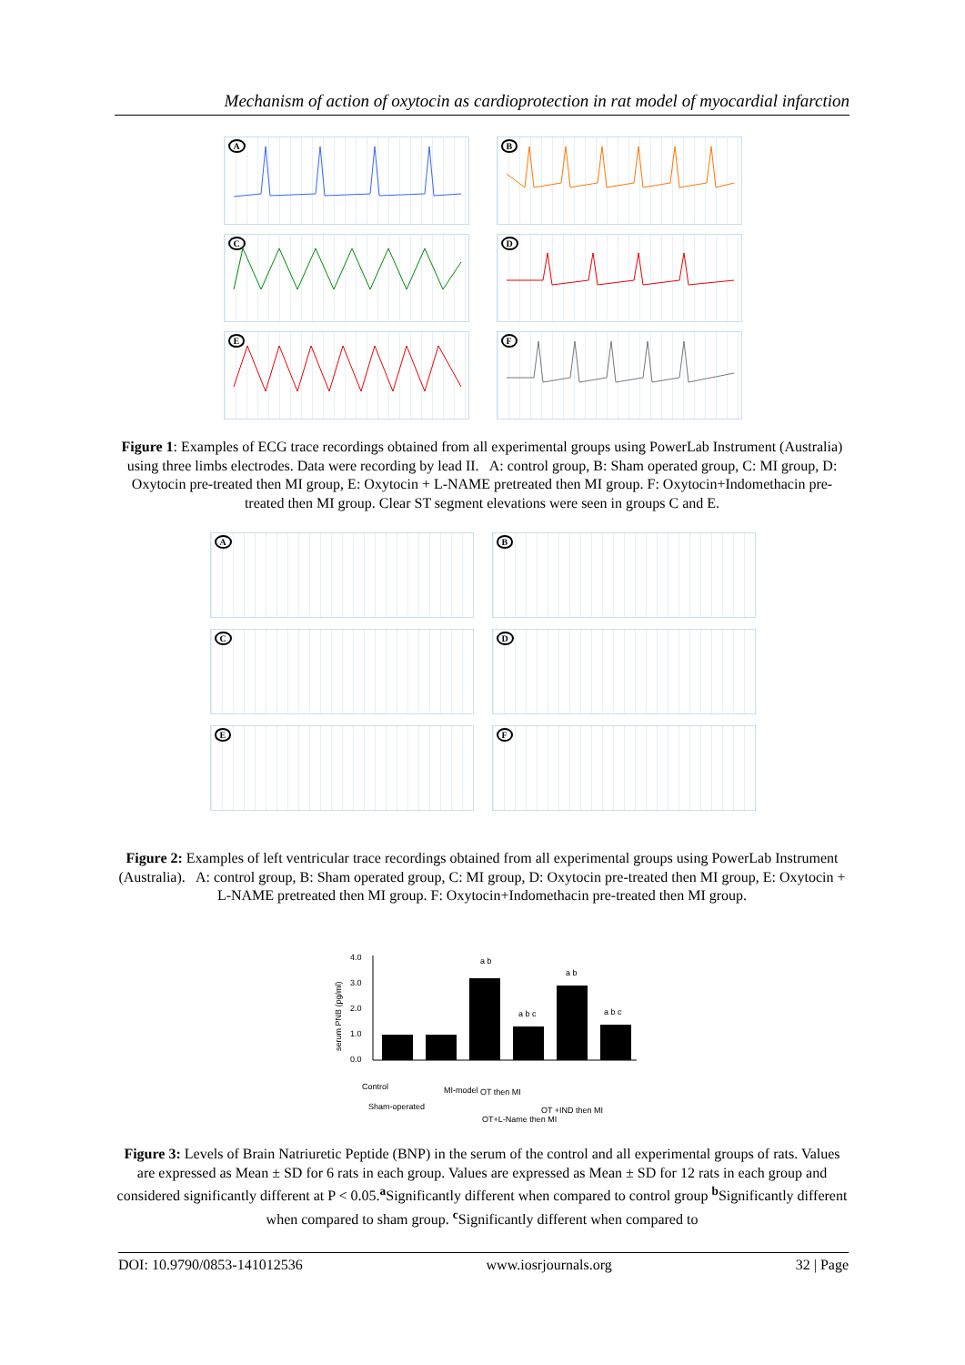Mechanism of action of oxytocin as cardioprotection in rat model of myocardial infarction
A
B
C
D
E
F
Figure 1: Examples of ECG trace recordings obtained from all experimental groups using PowerLab Instrument (Australia) using three limbs electrodes. Data were recording by lead II. A: control group, B: Sham operated group, C: MI group, D: Oxytocin pre-treated then MI group, E: Oxytocin + L-NAME pretreated then MI group. F: Oxytocin+Indomethacin pre-treated then MI group. Clear ST segment elevations were seen in groups C and E.
A
B
C
D
E
F
Figure 2: Examples of left ventricular trace recordings obtained from all experimental groups using PowerLab Instrument (Australia). A: control group, B: Sham operated group, C: MI group, D: Oxytocin pre-treated then MI group, E: Oxytocin + L-NAME pretreated then MI group. F: Oxytocin+Indomethacin pre-treated then MI group.
serum PNB (pg/ml)
4.0
3.0
2.0
1.0
0.0
a b
a b c
a b
a b c
Control
Sham-operated
MI-model
OT then MI
OT+L-Name then MI
OT +IND then MI
Figure 3: Levels of Brain Natriuretic Peptide (BNP) in the serum of the control and all experimental groups of rats. Values are expressed as Mean ± SD for 6 rats in each group. Values are expressed as Mean ± SD for 12 rats in each group and considered significantly different at P < 0.05.<sup>a</sup>Significantly different when compared to control group <sup>b</sup>Significantly different when compared to sham group. <sup>c</sup>Significantly different when compared to
DOI: 10.9790/0853-141012536 www.iosrjournals.org 32 | Page